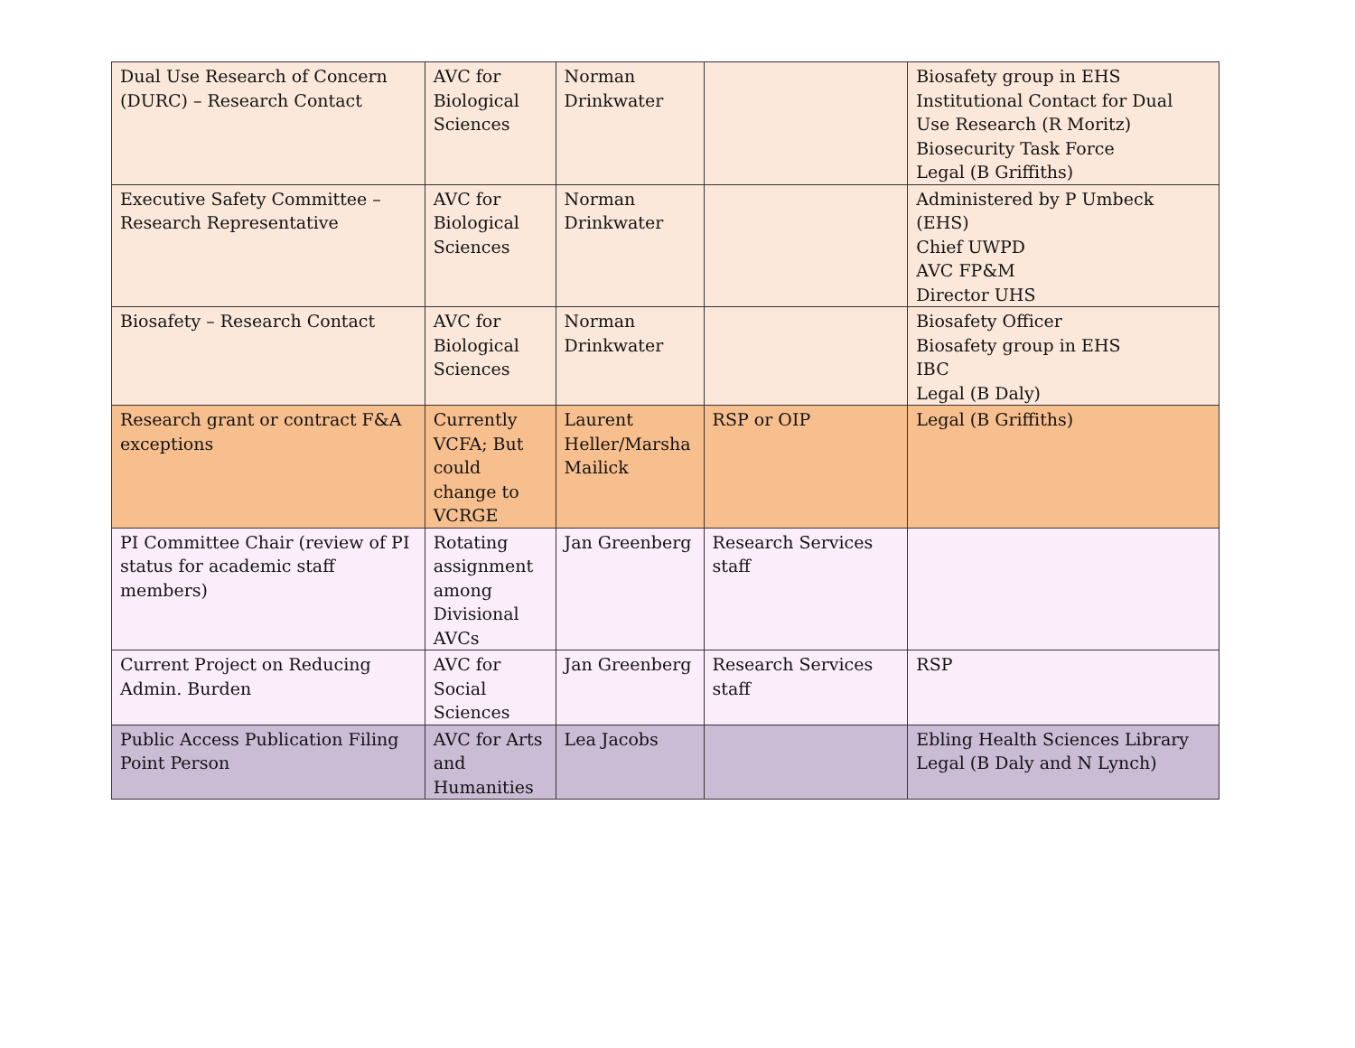| Dual Use Research of Concern (DURC) – Research Contact | AVC for Biological Sciences | Norman Drinkwater | | Biosafety group in EHS Institutional Contact for Dual Use Research (R Moritz) Biosecurity Task Force Legal (B Griffiths) |
| Executive Safety Committee – Research Representative | AVC for Biological Sciences | Norman Drinkwater | | Administered by P Umbeck (EHS) Chief UWPD AVC FP&M Director UHS |
| Biosafety – Research Contact | AVC for Biological Sciences | Norman Drinkwater | | Biosafety Officer Biosafety group in EHS IBC Legal (B Daly) |
| Research grant or contract F&A exceptions | Currently VCFA; But could change to VCRGE | Laurent Heller/Marsha Mailick | RSP or OIP | Legal (B Griffiths) |
| PI Committee Chair (review of PI status for academic staff members) | Rotating assignment among Divisional AVCs | Jan Greenberg | Research Services staff | |
| Current Project on Reducing Admin. Burden | AVC for Social Sciences | Jan Greenberg | Research Services staff | RSP |
| Public Access Publication Filing Point Person | AVC for Arts and Humanities | Lea Jacobs | | Ebling Health Sciences Library Legal (B Daly and N Lynch) |